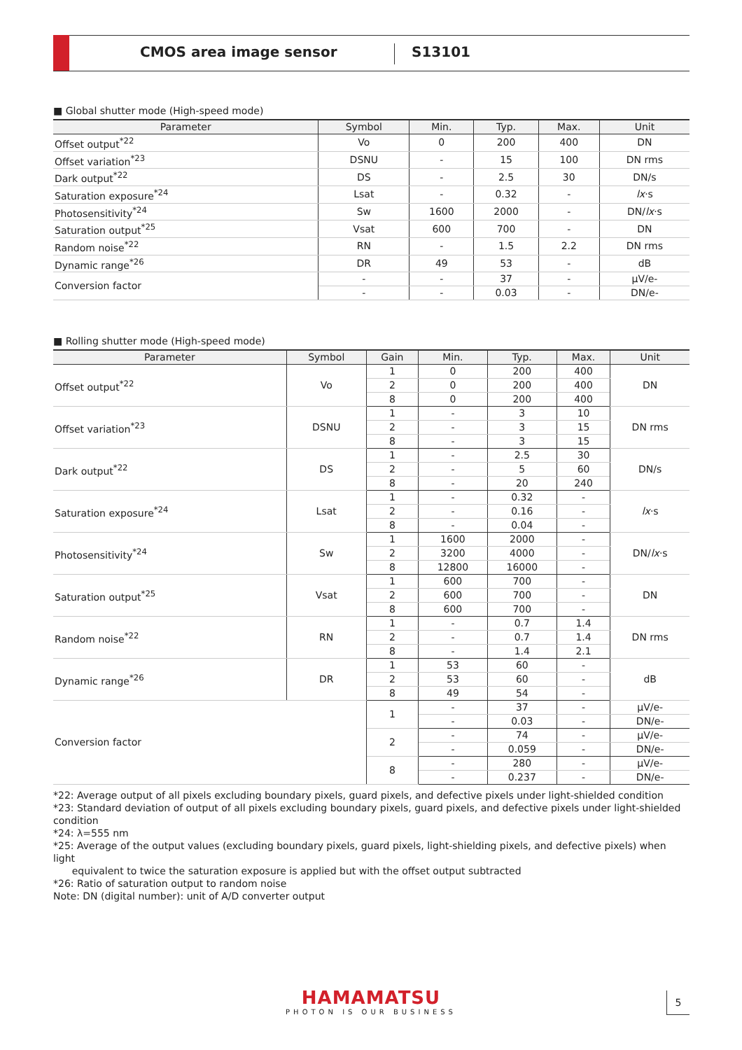CMOS area image sensor S13101
■ Global shutter mode (High-speed mode)
| Parameter | Symbol | Min. | Typ. | Max. | Unit |
| --- | --- | --- | --- | --- | --- |
| Offset output<sup>*22</sup> | Vo | 0 | 200 | 400 | DN |
| Offset variation<sup>*23</sup> | DSNU | - | 15 | 100 | DN rms |
| Dark output<sup>*22</sup> | DS | - | 2.5 | 30 | DN/s |
| Saturation exposure<sup>*24</sup> | Lsat | - | 0.32 | - | lx ·s |
| Photosensitivity<sup>*24</sup> | Sw | 1600 | 2000 | - | DN/ lx ·s |
| Saturation output<sup>*25</sup> | Vsat | 600 | 700 | - | DN |
| Random noise<sup>*22</sup> | RN | - | 1.5 | 2.2 | DN rms |
| Dynamic range<sup>*26</sup> | DR | 49 | 53 | - | dB |
| Conversion factor | - | - | 37 | - | µV/e- |
| | - | - | 0.03 | - | DN/e- |
■ Rolling shutter mode (High-speed mode)
| Parameter | Symbol | Gain | Min. | Typ. | Max. | Unit |
| --- | --- | --- | --- | --- | --- | --- |
| Offset output<sup>*22</sup> | Vo | 1 | 0 | 200 | 400 | DN |
| | | 2 | 0 | 200 | 400 | |
| | | 8 | 0 | 200 | 400 | |
| Offset variation<sup>*23</sup> | DSNU | 1 | - | 3 | 10 | DN rms |
| | | 2 | - | 3 | 15 | |
| | | 8 | - | 3 | 15 | |
| Dark output<sup>*22</sup> | DS | 1 | - | 2.5 | 30 | DN/s |
| | | 2 | - | 5 | 60 | |
| | | 8 | - | 20 | 240 | |
| Saturation exposure<sup>*24</sup> | Lsat | 1 | - | 0.32 | - | lx ·s |
| | | 2 | - | 0.16 | - | |
| | | 8 | - | 0.04 | - | |
| Photosensitivity<sup>*24</sup> | Sw | 1 | 1600 | 2000 | - | DN/ lx ·s |
| | | 2 | 3200 | 4000 | - | |
| | | 8 | 12800 | 16000 | - | |
| Saturation output<sup>*25</sup> | Vsat | 1 | 600 | 700 | - | DN |
| | | 2 | 600 | 700 | - | |
| | | 8 | 600 | 700 | - | |
| Random noise<sup>*22</sup> | RN | 1 | - | 0.7 | 1.4 | DN rms |
| | | 2 | - | 0.7 | 1.4 | |
| | | 8 | - | 1.4 | 2.1 | |
| Dynamic range<sup>*26</sup> | DR | 1 | 53 | 60 | - | dB |
| | | 2 | 53 | 60 | - | |
| | | 8 | 49 | 54 | - | |
| Conversion factor | | 1 | - | 37 | - | µV/e- |
| | | | - | 0.03 | - | DN/e- |
| | | 2 | - | 74 | - | µV/e- |
| | | | - | 0.059 | - | DN/e- |
| | | 8 | - | 280 | - | µV/e- |
| | | | - | 0.237 | - | DN/e- |
*22: Average output of all pixels excluding boundary pixels, guard pixels, and defective pixels under light-shielded condition
*23: Standard deviation of output of all pixels excluding boundary pixels, guard pixels, and defective pixels under light-shielded condition
*24: λ=555 nm
*25: Average of the output values (excluding boundary pixels, guard pixels, light-shielding pixels, and defective pixels) when light
equivalent to twice the saturation exposure is applied but with the offset output subtracted
*26: Ratio of saturation output to random noise
Note: DN (digital number): unit of A/D converter output
HAMAMATSU
PHOTON IS OUR BUSINESS
5